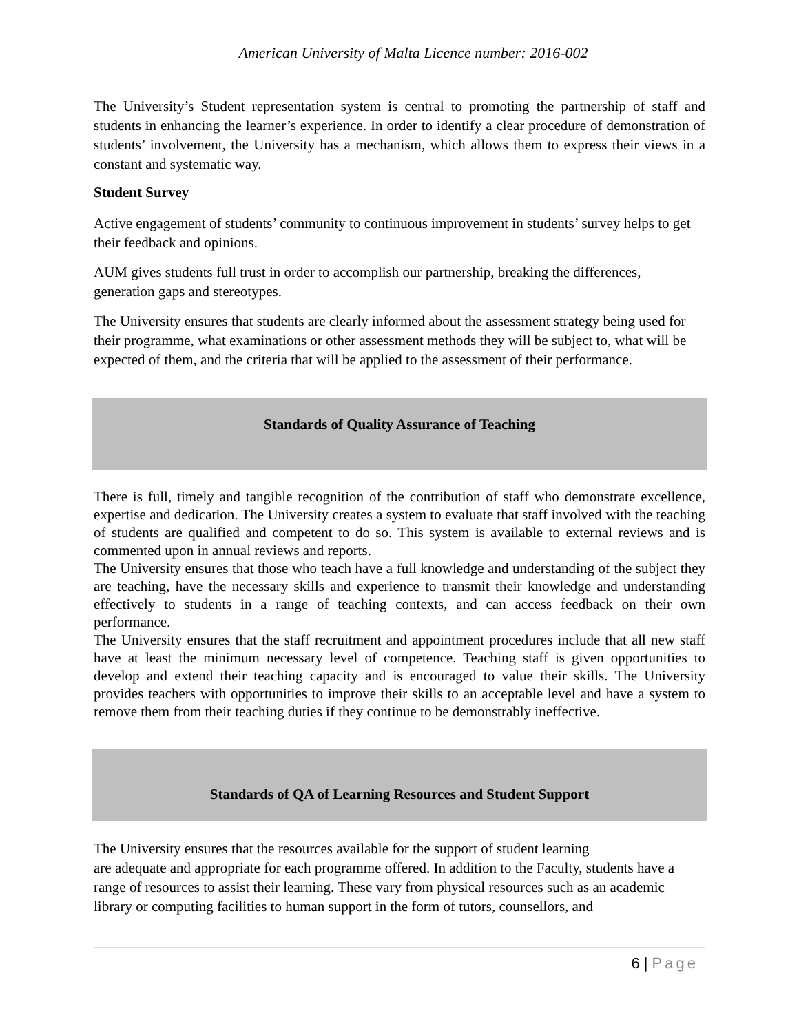American University of Malta Licence number: 2016-002
The University’s Student representation system is central to promoting the partnership of staff and students in enhancing the learner’s experience. In order to identify a clear procedure of demonstration of students’ involvement, the University has a mechanism, which allows them to express their views in a constant and systematic way.
Student Survey
Active engagement of students’ community to continuous improvement in students’ survey helps to get their feedback and opinions.
AUM gives students full trust in order to accomplish our partnership, breaking the differences, generation gaps and stereotypes.
The University ensures that students are clearly informed about the assessment strategy being used for their programme, what examinations or other assessment methods they will be subject to, what will be expected of them, and the criteria that will be applied to the assessment of their performance.
Standards of Quality Assurance of Teaching
There is full, timely and tangible recognition of the contribution of staff who demonstrate excellence, expertise and dedication. The University creates a system to evaluate that staff involved with the teaching of students are qualified and competent to do so. This system is available to external reviews and is commented upon in annual reviews and reports.
The University ensures that those who teach have a full knowledge and understanding of the subject they are teaching, have the necessary skills and experience to transmit their knowledge and understanding effectively to students in a range of teaching contexts, and can access feedback on their own performance.
The University ensures that the staff recruitment and appointment procedures include that all new staff have at least the minimum necessary level of competence. Teaching staff is given opportunities to develop and extend their teaching capacity and is encouraged to value their skills. The University provides teachers with opportunities to improve their skills to an acceptable level and have a system to remove them from their teaching duties if they continue to be demonstrably ineffective.
Standards of QA of Learning Resources and Student Support
The University ensures that the resources available for the support of student learning
are adequate and appropriate for each programme offered. In addition to the Faculty, students have a range of resources to assist their learning. These vary from physical resources such as an academic library or computing facilities to human support in the form of tutors, counsellors, and
6 | Page